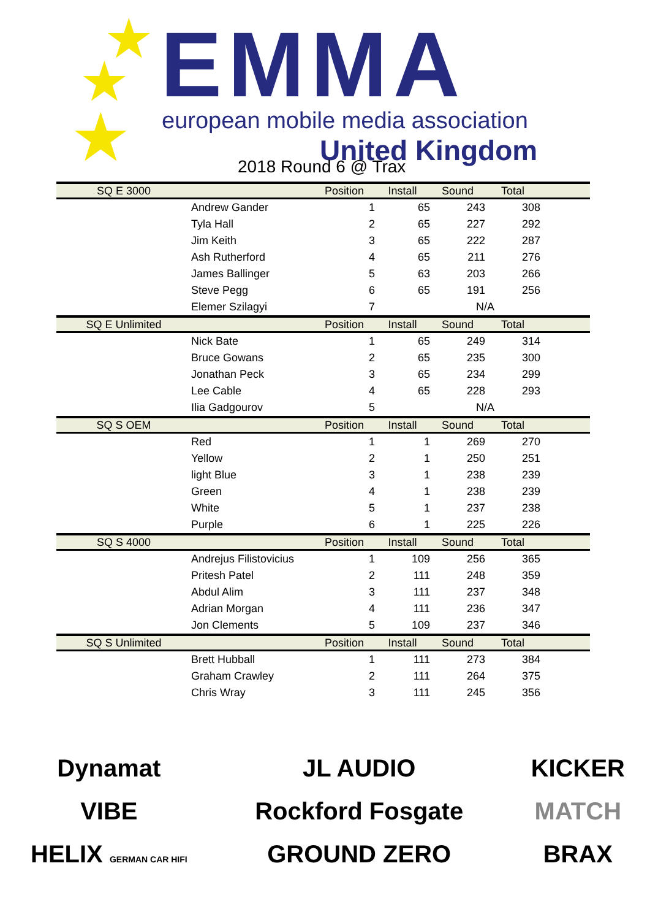★
★
★
EMMA
european mobile media association
United Kingdom
2018 Round 6 @ Trax
| SQ E 3000 | | Position | Install | Sound | Total | |
| --- | --- | --- | --- | --- | --- | --- |
| | Andrew Gander | 1 | 65 | 243 | 308 | |
| | Tyla Hall | 2 | 65 | 227 | 292 | |
| | Jim Keith | 3 | 65 | 222 | 287 | |
| | Ash Rutherford | 4 | 65 | 211 | 276 | |
| | James Ballinger | 5 | 63 | 203 | 266 | |
| | Steve Pegg | 6 | 65 | 191 | 256 | |
| | Elemer Szilagyi | 7 | | N/A | | |
| SQ E Unlimited | | Position | Install | Sound | Total | |
| | Nick Bate | 1 | 65 | 249 | 314 | |
| | Bruce Gowans | 2 | 65 | 235 | 300 | |
| | Jonathan Peck | 3 | 65 | 234 | 299 | |
| | Lee Cable | 4 | 65 | 228 | 293 | |
| | Ilia Gadgourov | 5 | | N/A | | |
| SQ S OEM | | Position | Install | Sound | Total | |
| | Red | 1 | 1 | 269 | 270 | |
| | Yellow | 2 | 1 | 250 | 251 | |
| | light Blue | 3 | 1 | 238 | 239 | |
| | Green | 4 | 1 | 238 | 239 | |
| | White | 5 | 1 | 237 | 238 | |
| | Purple | 6 | 1 | 225 | 226 | |
| SQ S 4000 | | Position | Install | Sound | Total | |
| | Andrejus Filistovicius | 1 | 109 | 256 | 365 | |
| | Pritesh Patel | 2 | 111 | 248 | 359 | |
| | Abdul Alim | 3 | 111 | 237 | 348 | |
| | Adrian Morgan | 4 | 111 | 236 | 347 | |
| | Jon Clements | 5 | 109 | 237 | 346 | |
| SQ S Unlimited | | Position | Install | Sound | Total | |
| | Brett Hubball | 1 | 111 | 273 | 384 | |
| | Graham Crawley | 2 | 111 | 264 | 375 | |
| | Chris Wray | 3 | 111 | 245 | 356 | |
Dynamat
VIBE
HELIX GERMAN CAR HIFI
JL AUDIO
Rockford Fosgate
GROUND ZERO
KICKER
MATCH
BRAX